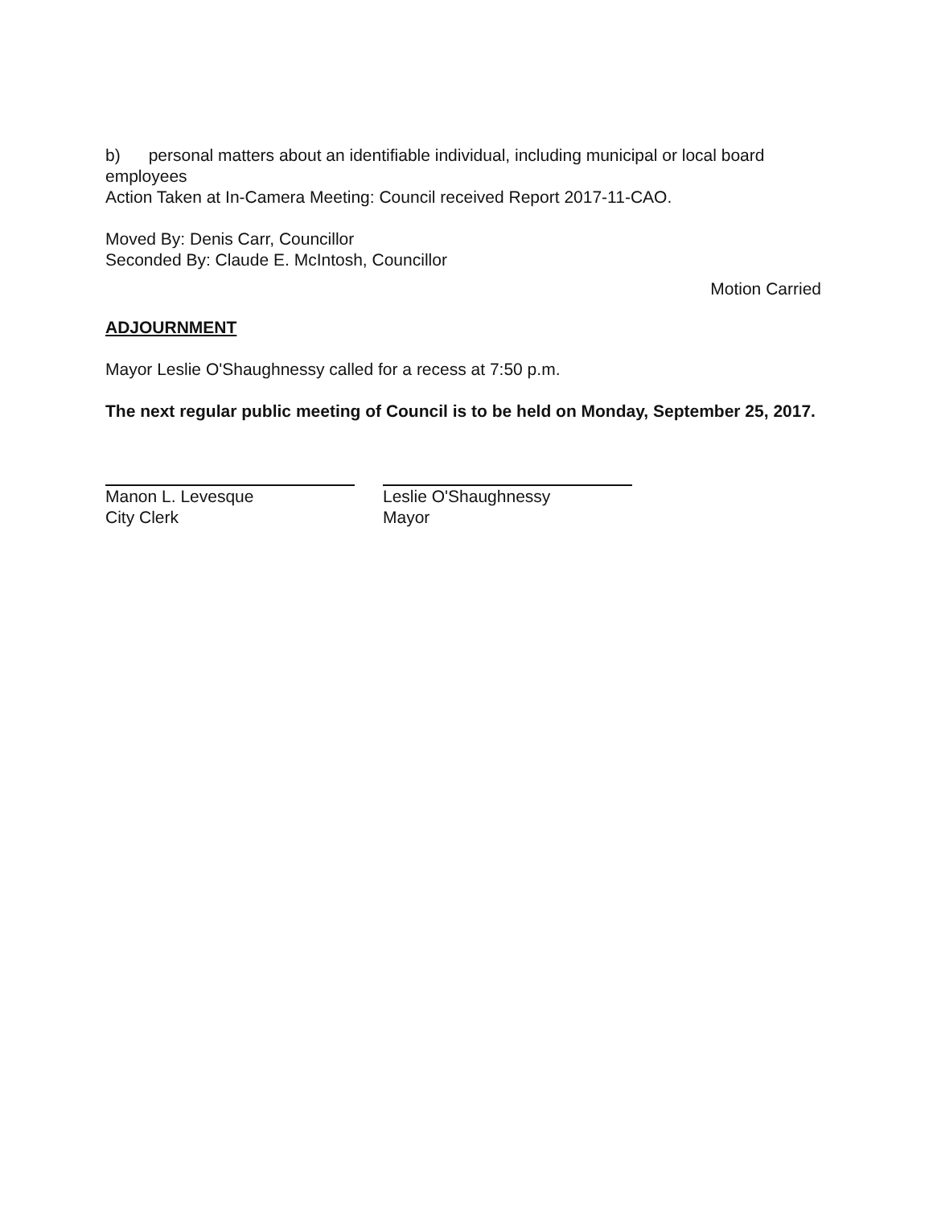b) personal matters about an identifiable individual, including municipal or local board employees
Action Taken at In-Camera Meeting: Council received Report 2017-11-CAO.
Moved By: Denis Carr, Councillor
Seconded By: Claude E. McIntosh, Councillor
Motion Carried
ADJOURNMENT
Mayor Leslie O'Shaughnessy called for a recess at 7:50 p.m.
The next regular public meeting of Council is to be held on Monday, September 25, 2017.
Manon L. Levesque
City Clerk
Leslie O'Shaughnessy
Mayor